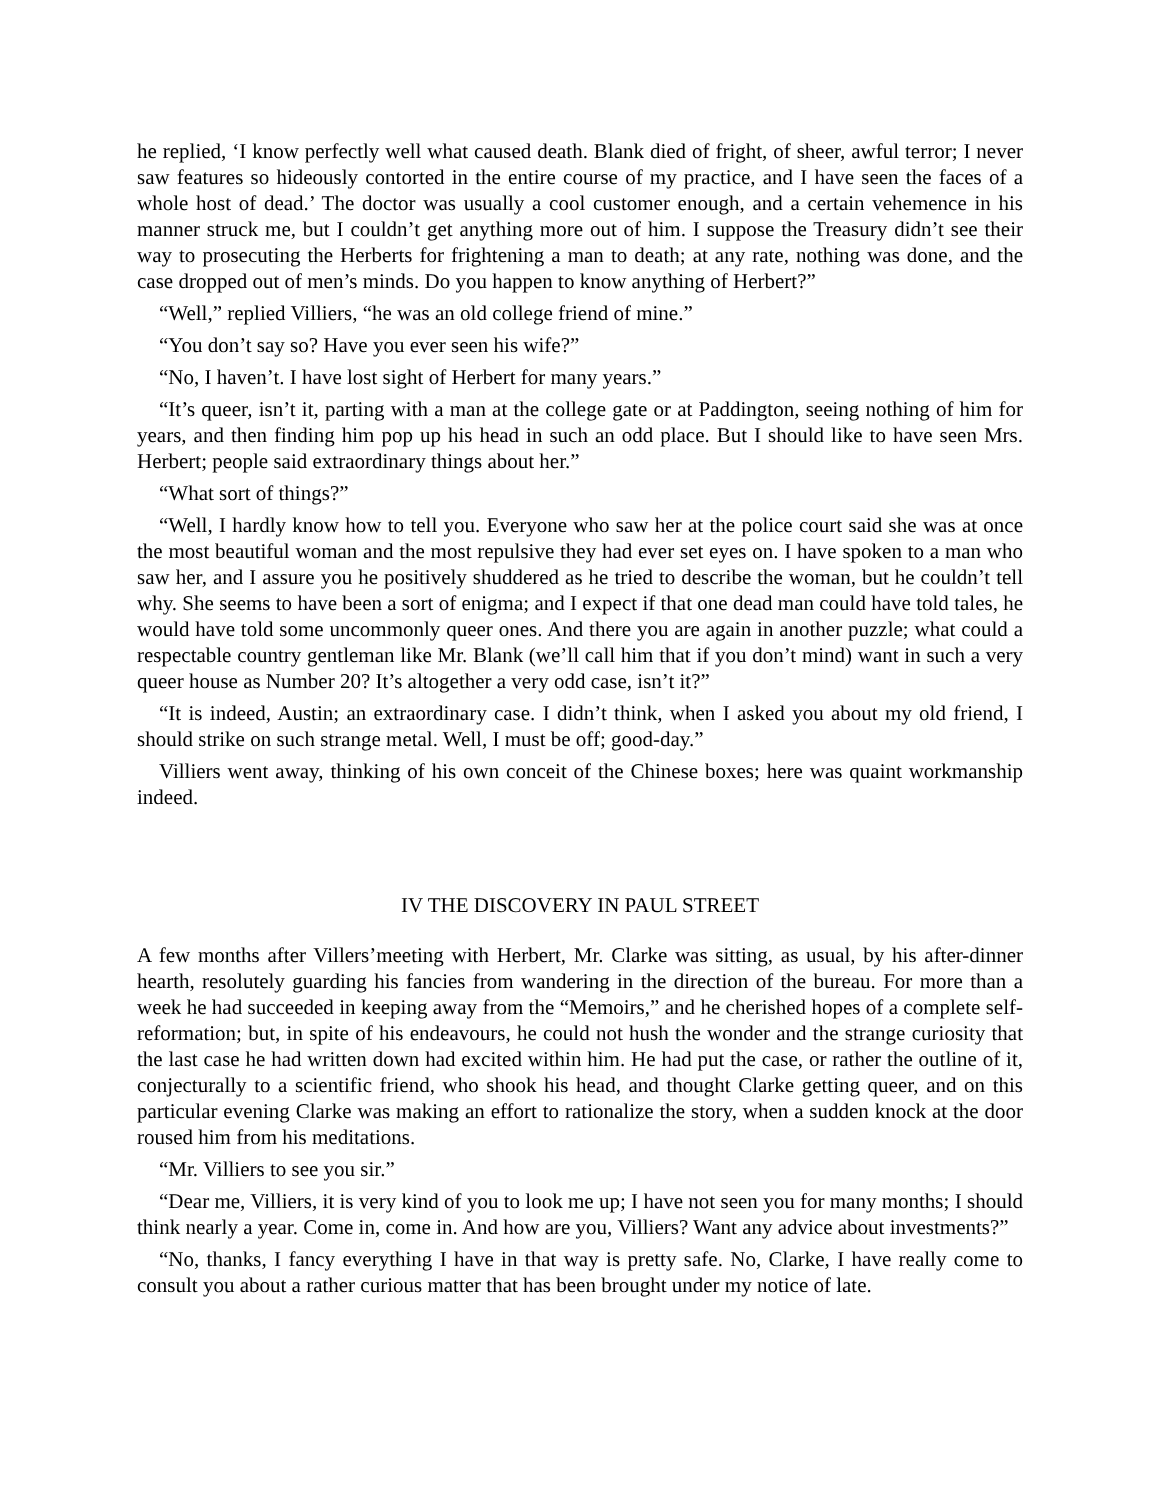he replied, ‘I know perfectly well what caused death. Blank died of fright, of sheer, awful terror; I never saw features so hideously contorted in the entire course of my practice, and I have seen the faces of a whole host of dead.’ The doctor was usually a cool customer enough, and a certain vehemence in his manner struck me, but I couldn’t get anything more out of him. I suppose the Treasury didn’t see their way to prosecuting the Herberts for frightening a man to death; at any rate, nothing was done, and the case dropped out of men’s minds. Do you happen to know anything of Herbert?”
“Well,” replied Villiers, “he was an old college friend of mine.”
“You don’t say so? Have you ever seen his wife?”
“No, I haven’t. I have lost sight of Herbert for many years.”
“It’s queer, isn’t it, parting with a man at the college gate or at Paddington, seeing nothing of him for years, and then finding him pop up his head in such an odd place. But I should like to have seen Mrs. Herbert; people said extraordinary things about her.”
“What sort of things?”
“Well, I hardly know how to tell you. Everyone who saw her at the police court said she was at once the most beautiful woman and the most repulsive they had ever set eyes on. I have spoken to a man who saw her, and I assure you he positively shuddered as he tried to describe the woman, but he couldn’t tell why. She seems to have been a sort of enigma; and I expect if that one dead man could have told tales, he would have told some uncommonly queer ones. And there you are again in another puzzle; what could a respectable country gentleman like Mr. Blank (we’ll call him that if you don’t mind) want in such a very queer house as Number 20? It’s altogether a very odd case, isn’t it?”
“It is indeed, Austin; an extraordinary case. I didn’t think, when I asked you about my old friend, I should strike on such strange metal. Well, I must be off; good-day.”
Villiers went away, thinking of his own conceit of the Chinese boxes; here was quaint workmanship indeed.
IV THE DISCOVERY IN PAUL STREET
A few months after Villers’meeting with Herbert, Mr. Clarke was sitting, as usual, by his after-dinner hearth, resolutely guarding his fancies from wandering in the direction of the bureau. For more than a week he had succeeded in keeping away from the “Memoirs,” and he cherished hopes of a complete self-reformation; but, in spite of his endeavours, he could not hush the wonder and the strange curiosity that the last case he had written down had excited within him. He had put the case, or rather the outline of it, conjecturally to a scientific friend, who shook his head, and thought Clarke getting queer, and on this particular evening Clarke was making an effort to rationalize the story, when a sudden knock at the door roused him from his meditations.
“Mr. Villiers to see you sir.”
“Dear me, Villiers, it is very kind of you to look me up; I have not seen you for many months; I should think nearly a year. Come in, come in. And how are you, Villiers? Want any advice about investments?”
“No, thanks, I fancy everything I have in that way is pretty safe. No, Clarke, I have really come to consult you about a rather curious matter that has been brought under my notice of late.